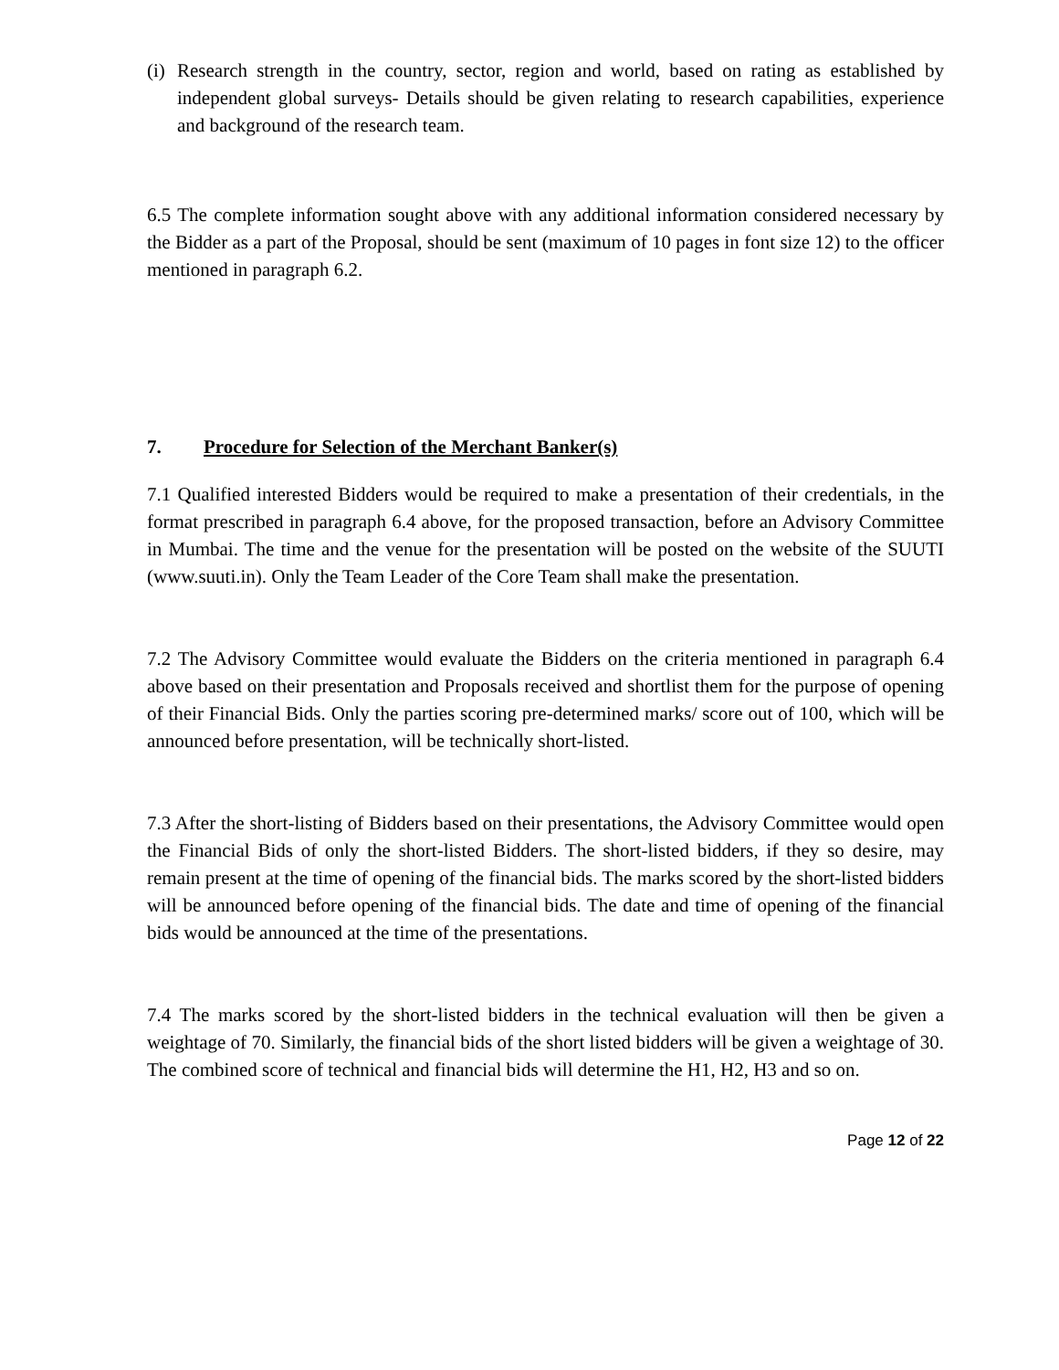(i)
Research strength in the country, sector, region and world, based on rating as established by independent global surveys- Details should be given relating to research capabilities, experience and background of the research team.
6.5 The complete information sought above with any additional information considered necessary by the Bidder as a part of the Proposal, should be sent (maximum of 10 pages in font size 12) to the officer mentioned in paragraph 6.2.
7. Procedure for Selection of the Merchant Banker(s)
7.1 Qualified interested Bidders would be required to make a presentation of their credentials, in the format prescribed in paragraph 6.4 above, for the proposed transaction, before an Advisory Committee in Mumbai. The time and the venue for the presentation will be posted on the website of the SUUTI (www.suuti.in). Only the Team Leader of the Core Team shall make the presentation.
7.2 The Advisory Committee would evaluate the Bidders on the criteria mentioned in paragraph 6.4 above based on their presentation and Proposals received and shortlist them for the purpose of opening of their Financial Bids. Only the parties scoring pre-determined marks/ score out of 100, which will be announced before presentation, will be technically short-listed.
7.3 After the short-listing of Bidders based on their presentations, the Advisory Committee would open the Financial Bids of only the short-listed Bidders. The short-listed bidders, if they so desire, may remain present at the time of opening of the financial bids. The marks scored by the short-listed bidders will be announced before opening of the financial bids. The date and time of opening of the financial bids would be announced at the time of the presentations.
7.4 The marks scored by the short-listed bidders in the technical evaluation will then be given a weightage of 70. Similarly, the financial bids of the short listed bidders will be given a weightage of 30. The combined score of technical and financial bids will determine the H1, H2, H3 and so on.
Page 12 of 22